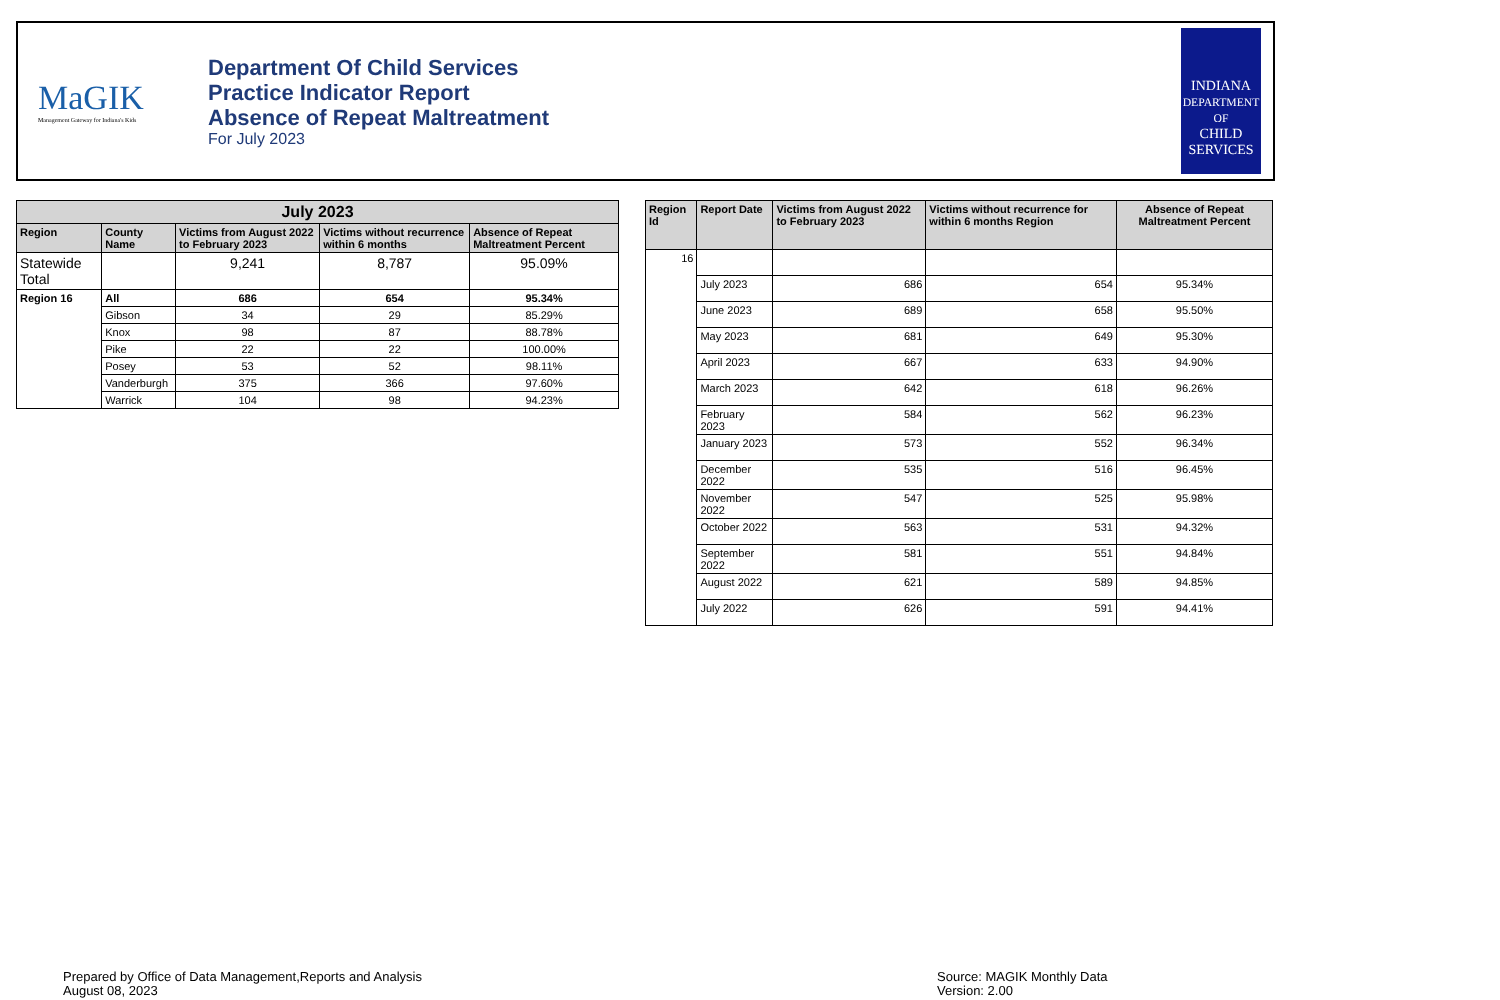MaGIK
Management Gateway for Indiana's Kids
Department Of Child Services
Practice Indicator Report
Absence of Repeat Maltreatment
For July 2023
INDIANA
DEPARTMENT OF
CHILD
SERVICES
| July 2023 | | | | |
| --- | --- | --- | --- | --- |
| Region | County Name | Victims from August 2022 to February 2023 | Victims without recurrence within 6 months | Absence of Repeat Maltreatment Percent |
| Statewide Total | | 9,241 | 8,787 | 95.09% |
| Region 16 | All | 686 | 654 | 95.34% |
| | Gibson | 34 | 29 | 85.29% |
| | Knox | 98 | 87 | 88.78% |
| | Pike | 22 | 22 | 100.00% |
| | Posey | 53 | 52 | 98.11% |
| | Vanderburgh | 375 | 366 | 97.60% |
| | Warrick | 104 | 98 | 94.23% |
| Region Id | Report Date | Victims from August 2022 to February 2023 | Victims without recurrence for within 6 months Region | Absence of Repeat Maltreatment Percent |
| --- | --- | --- | --- | --- |
| 16 | | | | |
| | July 2023 | 686 | 654 | 95.34% |
| | June 2023 | 689 | 658 | 95.50% |
| | May 2023 | 681 | 649 | 95.30% |
| | April 2023 | 667 | 633 | 94.90% |
| | March 2023 | 642 | 618 | 96.26% |
| | February 2023 | 584 | 562 | 96.23% |
| | January 2023 | 573 | 552 | 96.34% |
| | December 2022 | 535 | 516 | 96.45% |
| | November 2022 | 547 | 525 | 95.98% |
| | October 2022 | 563 | 531 | 94.32% |
| | September 2022 | 581 | 551 | 94.84% |
| | August 2022 | 621 | 589 | 94.85% |
| | July 2022 | 626 | 591 | 94.41% |
Prepared by Office of Data Management,Reports and Analysis
August 08, 2023
Source: MAGIK Monthly Data
Version: 2.00